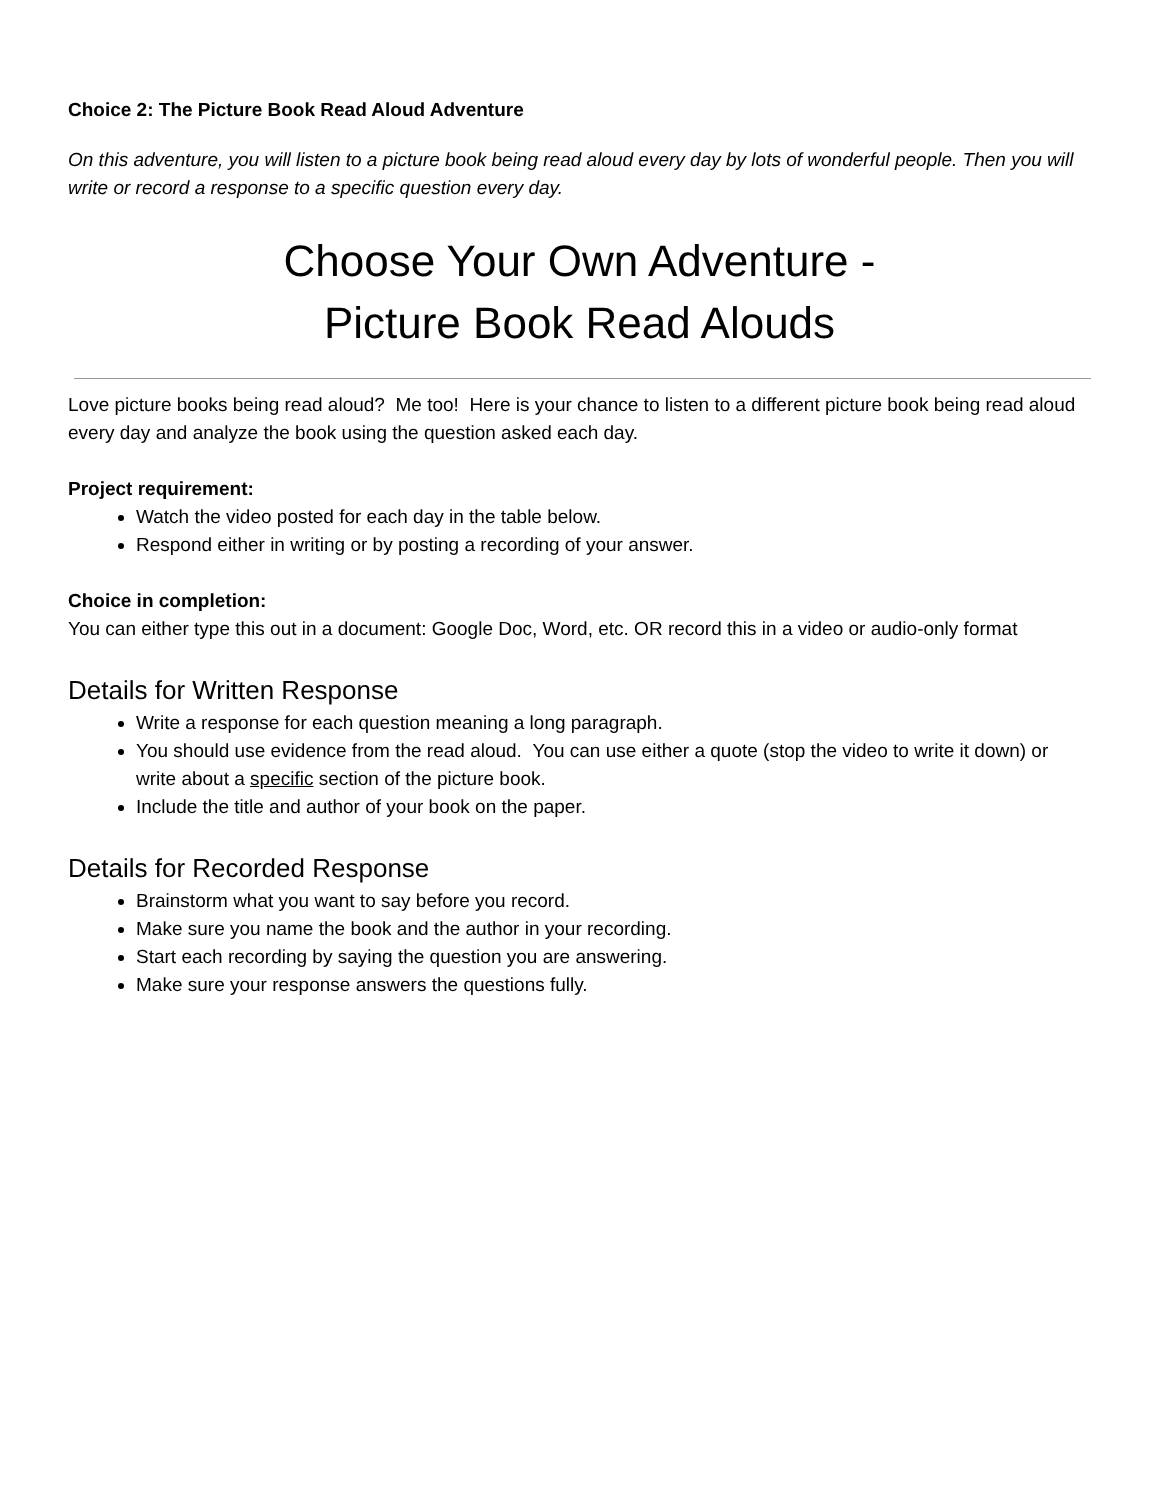Choice 2: The Picture Book Read Aloud Adventure
On this adventure, you will listen to a picture book being read aloud every day by lots of wonderful people. Then you will write or record a response to a specific question every day.
Choose Your Own Adventure -
Picture Book Read Alouds
Love picture books being read aloud? Me too! Here is your chance to listen to a different picture book being read aloud every day and analyze the book using the question asked each day.
Project requirement:
Watch the video posted for each day in the table below.
Respond either in writing or by posting a recording of your answer.
Choice in completion:
You can either type this out in a document: Google Doc, Word, etc. OR record this in a video or audio-only format
Details for Written Response
Write a response for each question meaning a long paragraph.
You should use evidence from the read aloud. You can use either a quote (stop the video to write it down) or write about a specific section of the picture book.
Include the title and author of your book on the paper.
Details for Recorded Response
Brainstorm what you want to say before you record.
Make sure you name the book and the author in your recording.
Start each recording by saying the question you are answering.
Make sure your response answers the questions fully.